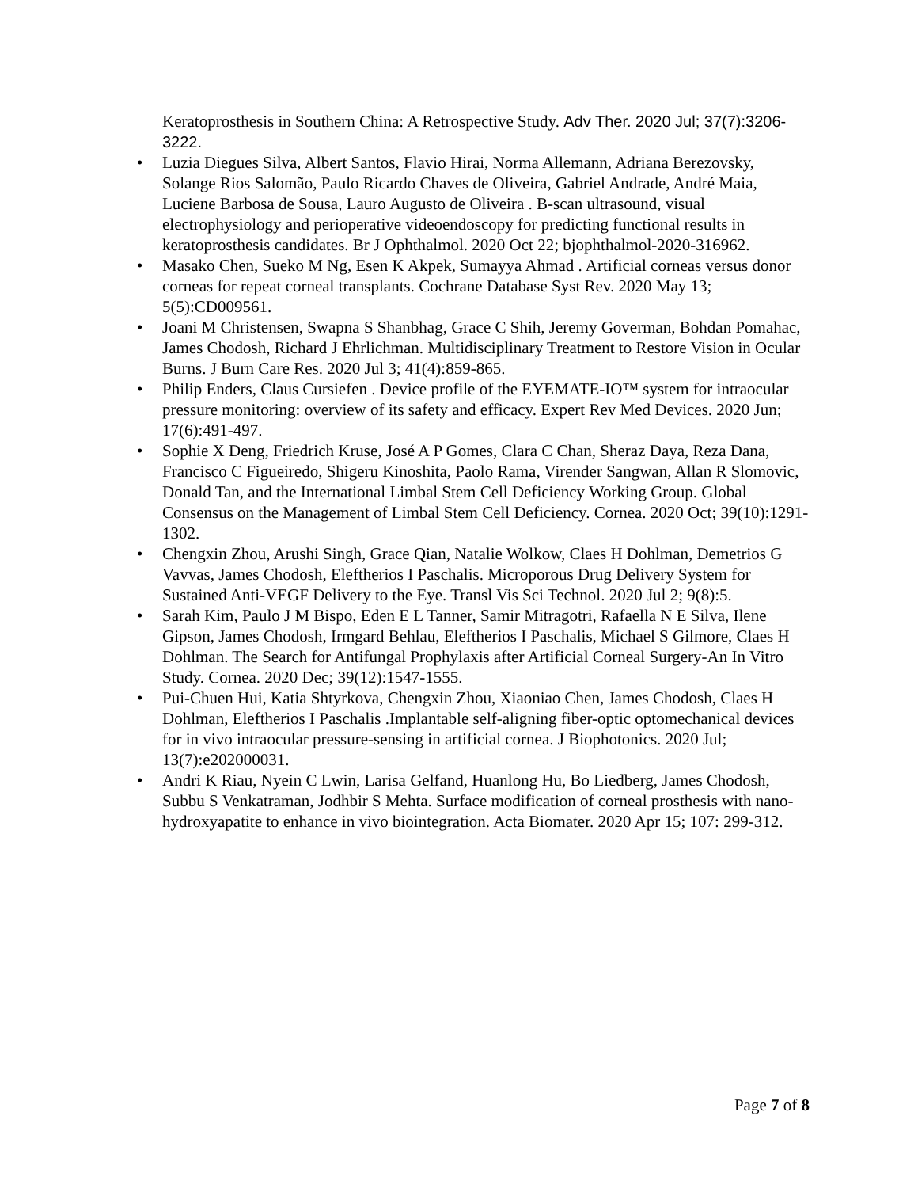Keratoprosthesis in Southern China: A Retrospective Study. Adv Ther. 2020 Jul; 37(7):3206-3222.
• Luzia Diegues Silva, Albert Santos, Flavio Hirai, Norma Allemann, Adriana Berezovsky, Solange Rios Salomão, Paulo Ricardo Chaves de Oliveira, Gabriel Andrade, André Maia, Luciene Barbosa de Sousa, Lauro Augusto de Oliveira . B-scan ultrasound, visual electrophysiology and perioperative videoendoscopy for predicting functional results in keratoprosthesis candidates. Br J Ophthalmol. 2020 Oct 22; bjophthalmol-2020-316962.
• Masako Chen, Sueko M Ng, Esen K Akpek, Sumayya Ahmad . Artificial corneas versus donor corneas for repeat corneal transplants. Cochrane Database Syst Rev. 2020 May 13; 5(5):CD009561.
• Joani M Christensen, Swapna S Shanbhag, Grace C Shih, Jeremy Goverman, Bohdan Pomahac, James Chodosh, Richard J Ehrlichman. Multidisciplinary Treatment to Restore Vision in Ocular Burns. J Burn Care Res. 2020 Jul 3; 41(4):859-865.
• Philip Enders, Claus Cursiefen . Device profile of the EYEMATE-IO™ system for intraocular pressure monitoring: overview of its safety and efficacy. Expert Rev Med Devices. 2020 Jun; 17(6):491-497.
• Sophie X Deng, Friedrich Kruse, José A P Gomes, Clara C Chan, Sheraz Daya, Reza Dana, Francisco C Figueiredo, Shigeru Kinoshita, Paolo Rama, Virender Sangwan, Allan R Slomovic, Donald Tan, and the International Limbal Stem Cell Deficiency Working Group. Global Consensus on the Management of Limbal Stem Cell Deficiency. Cornea. 2020 Oct; 39(10):1291-1302.
• Chengxin Zhou, Arushi Singh, Grace Qian, Natalie Wolkow, Claes H Dohlman, Demetrios G Vavvas, James Chodosh, Eleftherios I Paschalis. Microporous Drug Delivery System for Sustained Anti-VEGF Delivery to the Eye. Transl Vis Sci Technol. 2020 Jul 2; 9(8):5.
• Sarah Kim, Paulo J M Bispo, Eden E L Tanner, Samir Mitragotri, Rafaella N E Silva, Ilene Gipson, James Chodosh, Irmgard Behlau, Eleftherios I Paschalis, Michael S Gilmore, Claes H Dohlman. The Search for Antifungal Prophylaxis after Artificial Corneal Surgery-An In Vitro Study. Cornea. 2020 Dec; 39(12):1547-1555.
• Pui-Chuen Hui, Katia Shtyrkova, Chengxin Zhou, Xiaoniao Chen, James Chodosh, Claes H Dohlman, Eleftherios I Paschalis .Implantable self-aligning fiber-optic optomechanical devices for in vivo intraocular pressure-sensing in artificial cornea. J Biophotonics. 2020 Jul; 13(7):e202000031.
• Andri K Riau, Nyein C Lwin, Larisa Gelfand, Huanlong Hu, Bo Liedberg, James Chodosh, Subbu S Venkatraman, Jodhbir S Mehta. Surface modification of corneal prosthesis with nano-hydroxyapatite to enhance in vivo biointegration. Acta Biomater. 2020 Apr 15; 107: 299-312.
Page 7 of 8